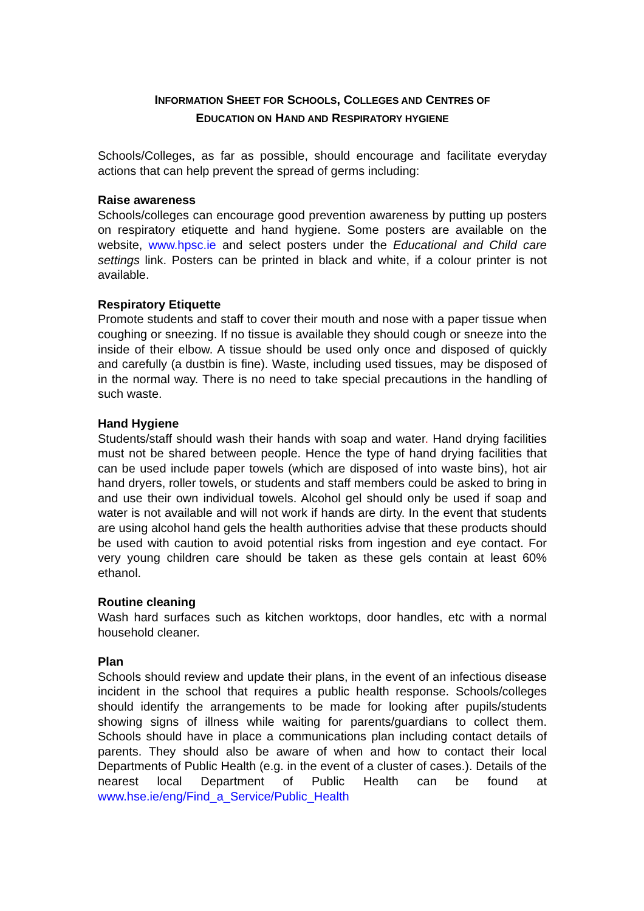INFORMATION SHEET FOR SCHOOLS, COLLEGES AND CENTRES OF
EDUCATION ON HAND AND RESPIRATORY HYGIENE
Schools/Colleges, as far as possible, should encourage and facilitate everyday actions that can help prevent the spread of germs including:
Raise awareness
Schools/colleges can encourage good prevention awareness by putting up posters on respiratory etiquette and hand hygiene. Some posters are available on the website, www.hpsc.ie and select posters under the Educational and Child care settings link. Posters can be printed in black and white, if a colour printer is not available.
Respiratory Etiquette
Promote students and staff to cover their mouth and nose with a paper tissue when coughing or sneezing. If no tissue is available they should cough or sneeze into the inside of their elbow. A tissue should be used only once and disposed of quickly and carefully (a dustbin is fine). Waste, including used tissues, may be disposed of in the normal way. There is no need to take special precautions in the handling of such waste.
Hand Hygiene
Students/staff should wash their hands with soap and water. Hand drying facilities must not be shared between people. Hence the type of hand drying facilities that can be used include paper towels (which are disposed of into waste bins), hot air hand dryers, roller towels, or students and staff members could be asked to bring in and use their own individual towels. Alcohol gel should only be used if soap and water is not available and will not work if hands are dirty. In the event that students are using alcohol hand gels the health authorities advise that these products should be used with caution to avoid potential risks from ingestion and eye contact. For very young children care should be taken as these gels contain at least 60% ethanol.
Routine cleaning
Wash hard surfaces such as kitchen worktops, door handles, etc with a normal household cleaner.
Plan
Schools should review and update their plans, in the event of an infectious disease incident in the school that requires a public health response. Schools/colleges should identify the arrangements to be made for looking after pupils/students showing signs of illness while waiting for parents/guardians to collect them. Schools should have in place a communications plan including contact details of parents. They should also be aware of when and how to contact their local Departments of Public Health (e.g. in the event of a cluster of cases.). Details of the nearest local Department of Public Health can be found at www.hse.ie/eng/Find_a_Service/Public_Health